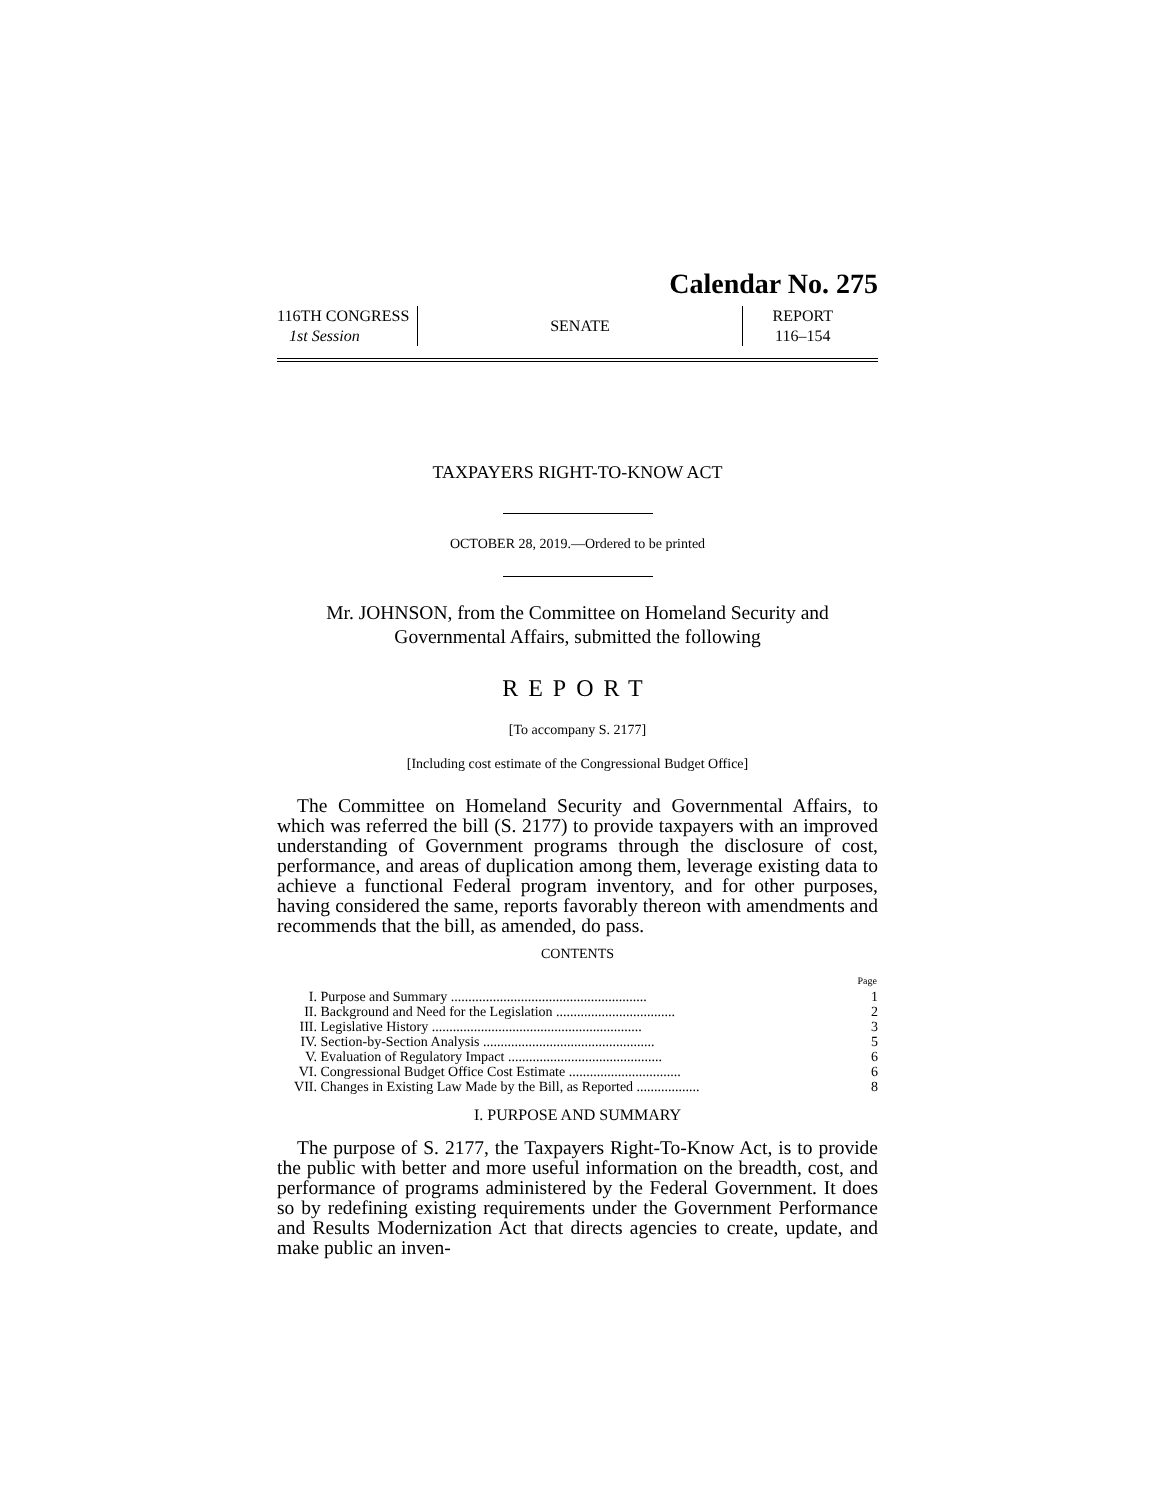Calendar No. 275
116TH CONGRESS
1st Session
SENATE
REPORT
116–154
TAXPAYERS RIGHT-TO-KNOW ACT
OCTOBER 28, 2019.—Ordered to be printed
Mr. JOHNSON, from the Committee on Homeland Security and
Governmental Affairs, submitted the following
REPORT
[To accompany S. 2177]
[Including cost estimate of the Congressional Budget Office]
The Committee on Homeland Security and Governmental Affairs, to which was referred the bill (S. 2177) to provide taxpayers with an improved understanding of Government programs through the disclosure of cost, performance, and areas of duplication among them, leverage existing data to achieve a functional Federal program inventory, and for other purposes, having considered the same, reports favorably thereon with amendments and recommends that the bill, as amended, do pass.
CONTENTS
| | | Page |
| I. | Purpose and Summary ........................................................ | 1 |
| II. | Background and Need for the Legislation .................................. | 2 |
| III. | Legislative History ............................................................ | 3 |
| IV. | Section-by-Section Analysis ................................................. | 5 |
| V. | Evaluation of Regulatory Impact ............................................ | 6 |
| VI. | Congressional Budget Office Cost Estimate ................................ | 6 |
| VII. | Changes in Existing Law Made by the Bill, as Reported .................. | 8 |
I. PURPOSE AND SUMMARY
The purpose of S. 2177, the Taxpayers Right-To-Know Act, is to provide the public with better and more useful information on the breadth, cost, and performance of programs administered by the Federal Government. It does so by redefining existing requirements under the Government Performance and Results Modernization Act that directs agencies to create, update, and make public an inven-